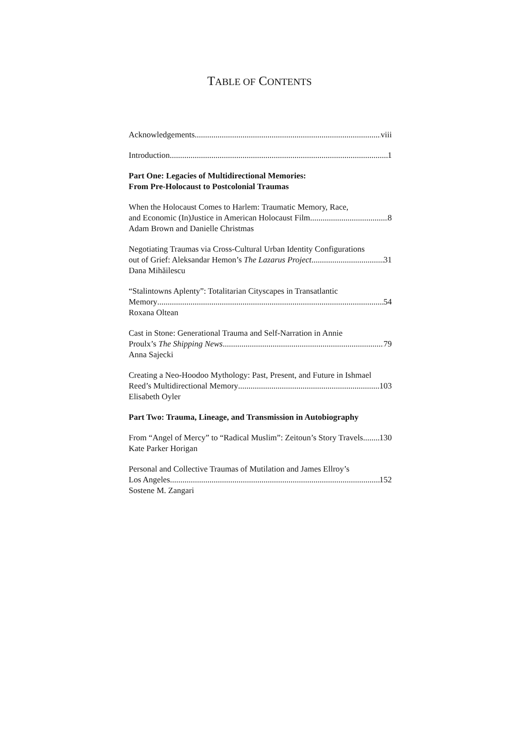TABLE OF CONTENTS
Acknowledgements viii
Introduction 1
Part One: Legacies of Multidirectional Memories:
From Pre-Holocaust to Postcolonial Traumas
When the Holocaust Comes to Harlem: Traumatic Memory, Race,
and Economic (In)Justice in American Holocaust Film 8
Adam Brown and Danielle Christmas
Negotiating Traumas via Cross-Cultural Urban Identity Configurations
out of Grief: Aleksandar Hemon’s The Lazarus Project 31
Dana Mihăilescu
“Stalintowns Aplenty”: Totalitarian Cityscapes in Transatlantic
Memory 54
Roxana Oltean
Cast in Stone: Generational Trauma and Self-Narration in Annie
Proulx’s The Shipping News 79
Anna Sajecki
Creating a Neo-Hoodoo Mythology: Past, Present, and Future in Ishmael
Reed’s Multidirectional Memory 103
Elisabeth Oyler
Part Two: Trauma, Lineage, and Transmission in Autobiography
From “Angel of Mercy” to “Radical Muslim”: Zeitoun’s Story Travels 130
Kate Parker Horigan
Personal and Collective Traumas of Mutilation and James Ellroy’s
Los Angeles 152
Sostene M. Zangari